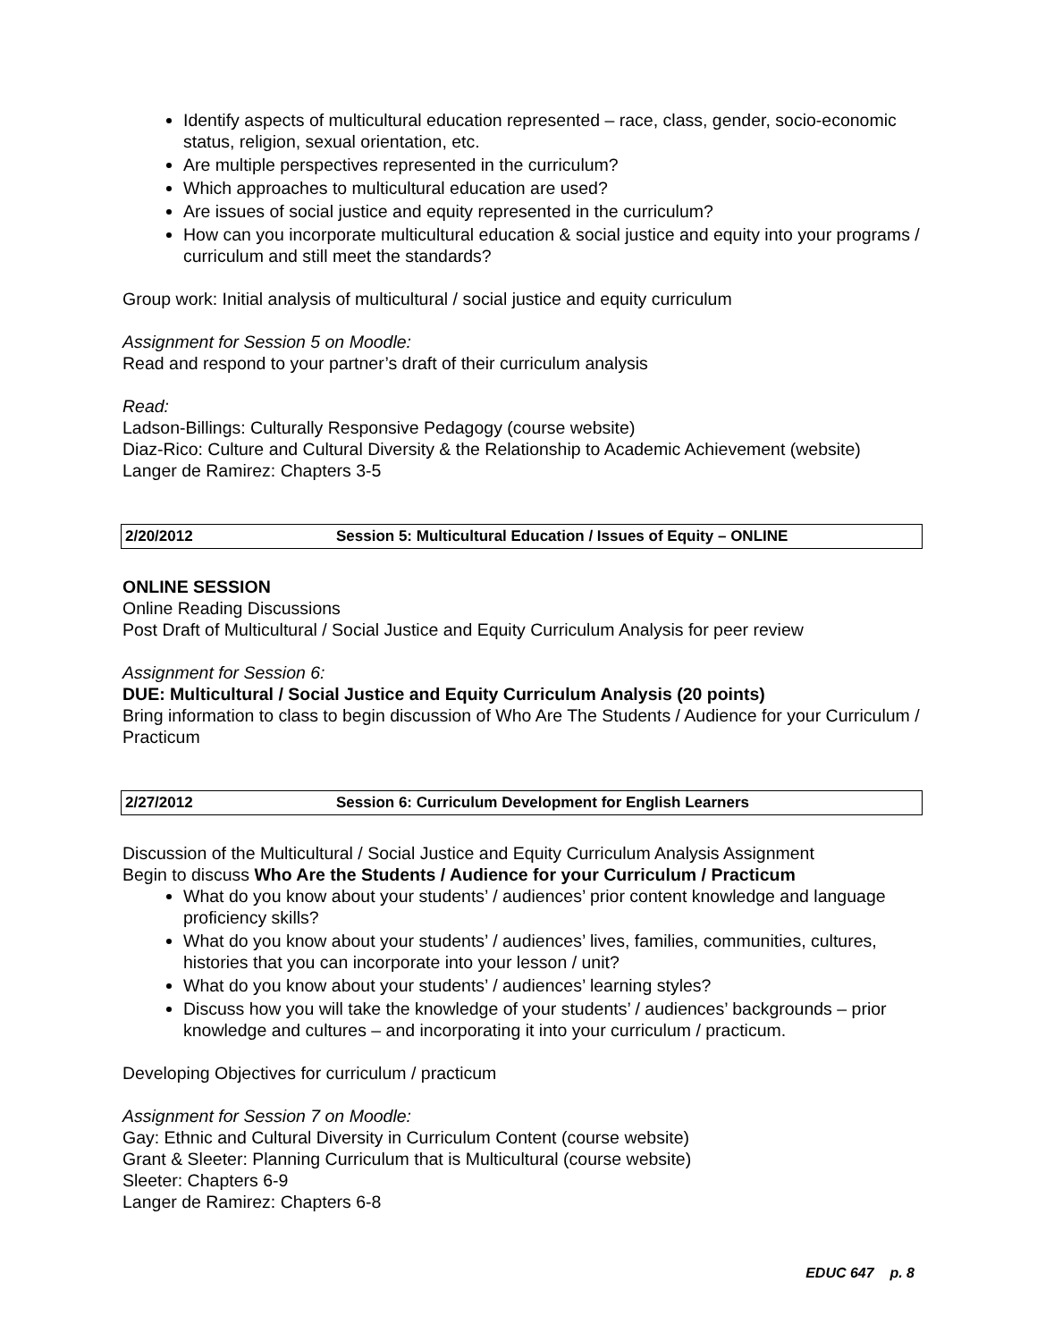Identify aspects of multicultural education represented – race, class, gender, socio-economic status, religion, sexual orientation, etc.
Are multiple perspectives represented in the curriculum?
Which approaches to multicultural education are used?
Are issues of social justice and equity represented in the curriculum?
How can you incorporate multicultural education & social justice and equity into your programs / curriculum and still meet the standards?
Group work: Initial analysis of multicultural / social justice and equity curriculum
Assignment for Session 5 on Moodle:
Read and respond to your partner’s draft of their curriculum analysis
Read:
Ladson-Billings: Culturally Responsive Pedagogy (course website)
Diaz-Rico: Culture and Cultural Diversity & the Relationship to Academic Achievement (website)
Langer de Ramirez: Chapters 3-5
| 2/20/2012 | Session 5: Multicultural Education / Issues of Equity – ONLINE |
ONLINE SESSION
Online Reading Discussions
Post Draft of Multicultural / Social Justice and Equity Curriculum Analysis for peer review
Assignment for Session 6:
DUE: Multicultural / Social Justice and Equity Curriculum Analysis (20 points)
Bring information to class to begin discussion of Who Are The Students / Audience for your Curriculum / Practicum
| 2/27/2012 | Session 6: Curriculum Development for English Learners |
Discussion of the Multicultural / Social Justice and Equity Curriculum Analysis Assignment
Begin to discuss Who Are the Students / Audience for your Curriculum / Practicum
What do you know about your students’ / audiences’ prior content knowledge and language proficiency skills?
What do you know about your students’ / audiences’ lives, families, communities, cultures, histories that you can incorporate into your lesson / unit?
What do you know about your students’ / audiences’ learning styles?
Discuss how you will take the knowledge of your students’ / audiences’ backgrounds – prior knowledge and cultures – and incorporating it into your curriculum / practicum.
Developing Objectives for curriculum / practicum
Assignment for Session 7 on Moodle:
Gay: Ethnic and Cultural Diversity in Curriculum Content (course website)
Grant & Sleeter: Planning Curriculum that is Multicultural (course website)
Sleeter: Chapters 6-9
Langer de Ramirez: Chapters 6-8
EDUC 647 p. 8